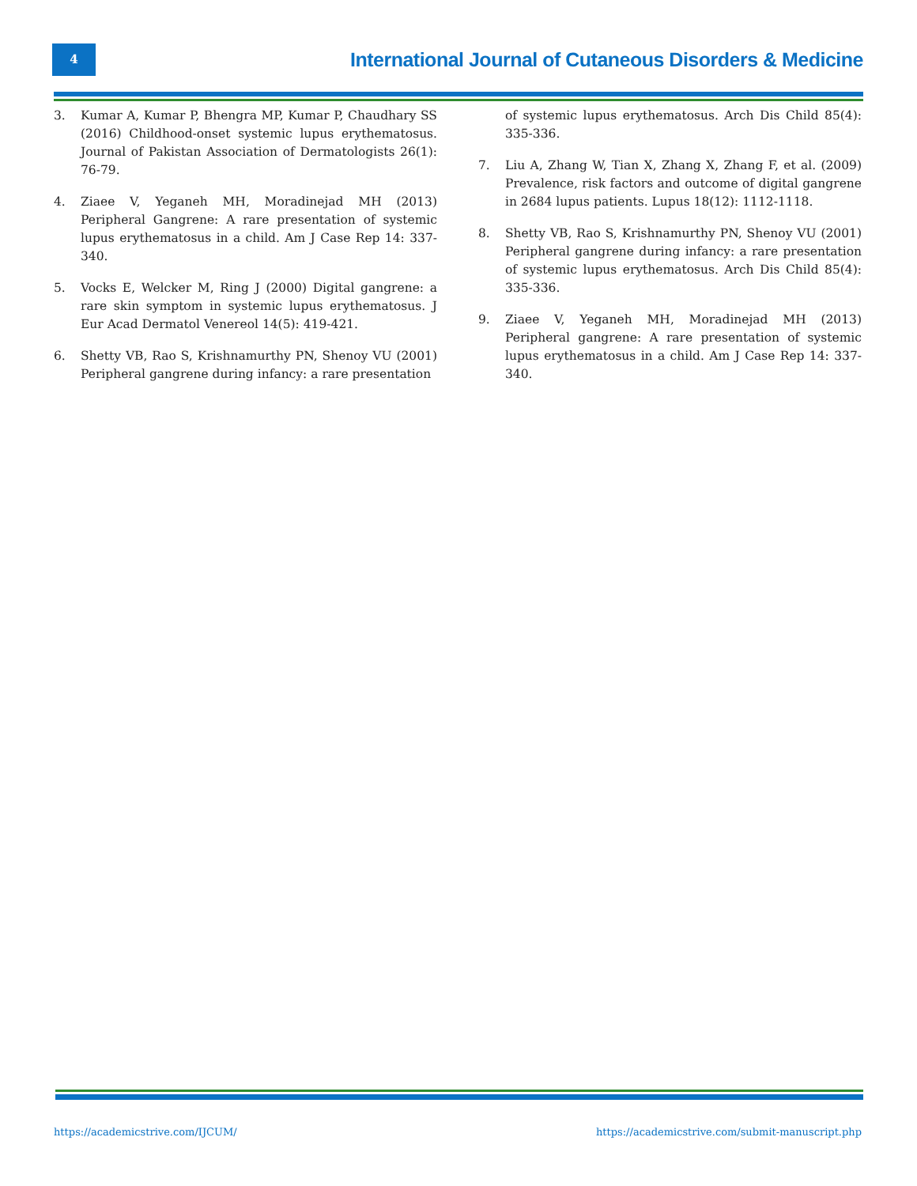4
International Journal of Cutaneous Disorders & Medicine
3. Kumar A, Kumar P, Bhengra MP, Kumar P, Chaudhary SS (2016) Childhood-onset systemic lupus erythematosus. Journal of Pakistan Association of Dermatologists 26(1): 76-79.
4. Ziaee V, Yeganeh MH, Moradinejad MH (2013) Peripheral Gangrene: A rare presentation of systemic lupus erythematosus in a child. Am J Case Rep 14: 337-340.
5. Vocks E, Welcker M, Ring J (2000) Digital gangrene: a rare skin symptom in systemic lupus erythematosus. J Eur Acad Dermatol Venereol 14(5): 419-421.
6. Shetty VB, Rao S, Krishnamurthy PN, Shenoy VU (2001) Peripheral gangrene during infancy: a rare presentation
of systemic lupus erythematosus. Arch Dis Child 85(4): 335-336.
7. Liu A, Zhang W, Tian X, Zhang X, Zhang F, et al. (2009) Prevalence, risk factors and outcome of digital gangrene in 2684 lupus patients. Lupus 18(12): 1112-1118.
8. Shetty VB, Rao S, Krishnamurthy PN, Shenoy VU (2001) Peripheral gangrene during infancy: a rare presentation of systemic lupus erythematosus. Arch Dis Child 85(4): 335-336.
9. Ziaee V, Yeganeh MH, Moradinejad MH (2013) Peripheral gangrene: A rare presentation of systemic lupus erythematosus in a child. Am J Case Rep 14: 337-340.
https://academicstrive.com/IJCUM/ https://academicstrive.com/submit-manuscript.php